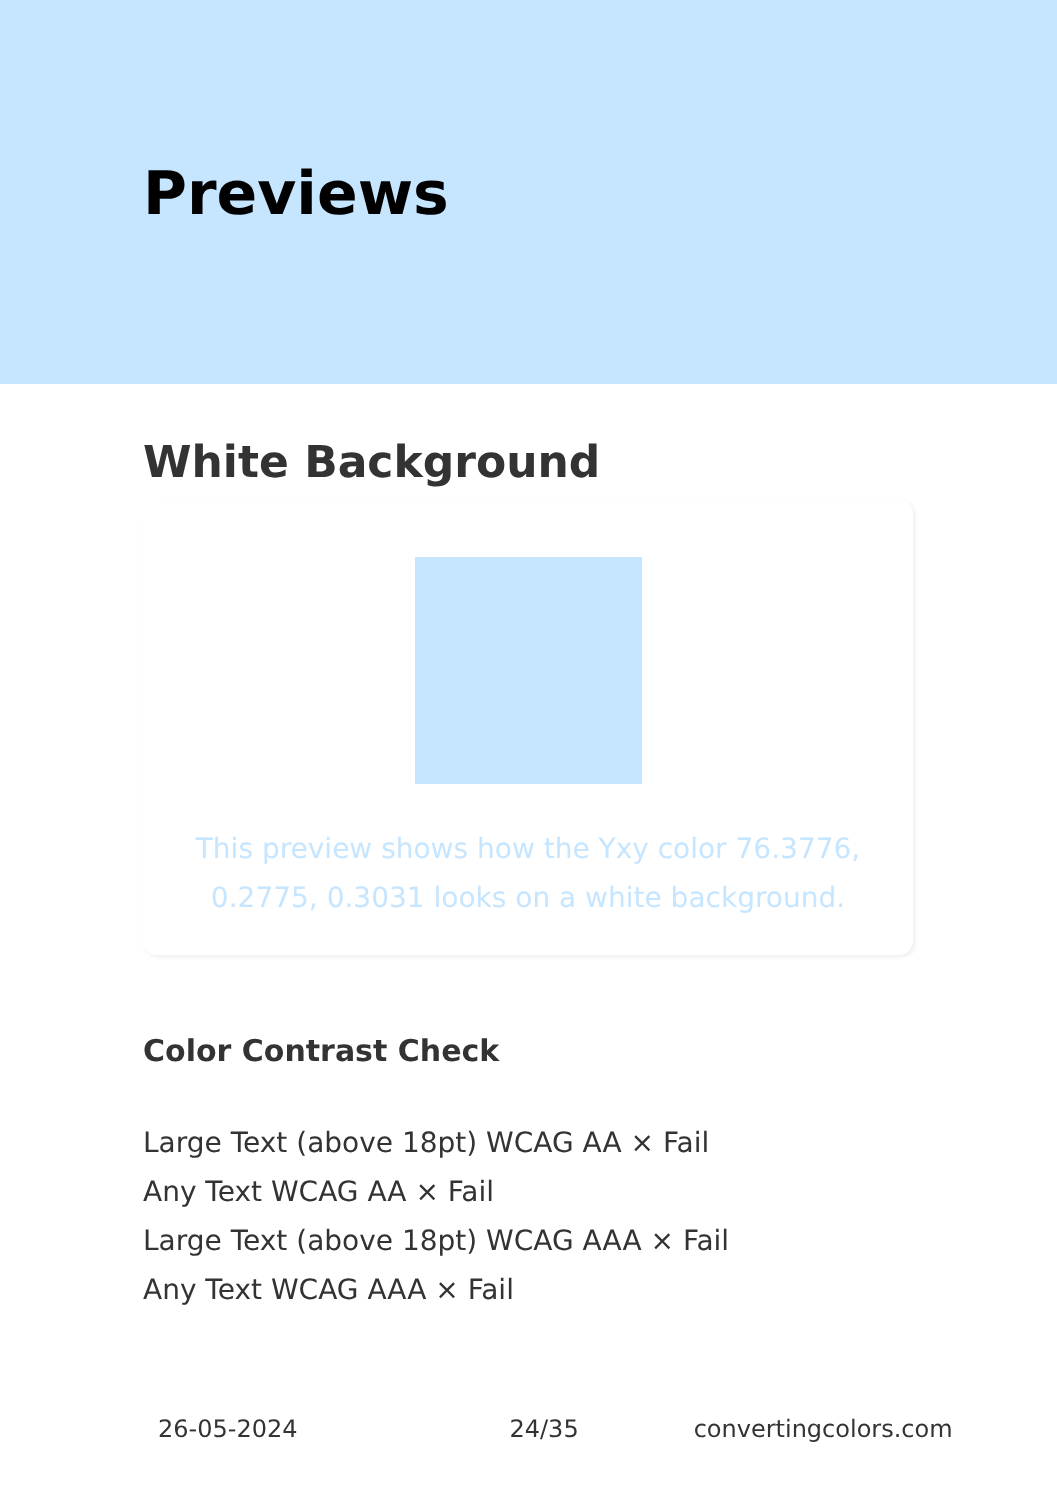Previews
White Background
This preview shows how the Yxy color 76.3776, 0.2775, 0.3031 looks on a white background.
Color Contrast Check
Large Text (above 18pt) WCAG AA × Fail
Any Text WCAG AA × Fail
Large Text (above 18pt) WCAG AAA × Fail
Any Text WCAG AAA × Fail
26-05-2024 24/35 convertingcolors.com